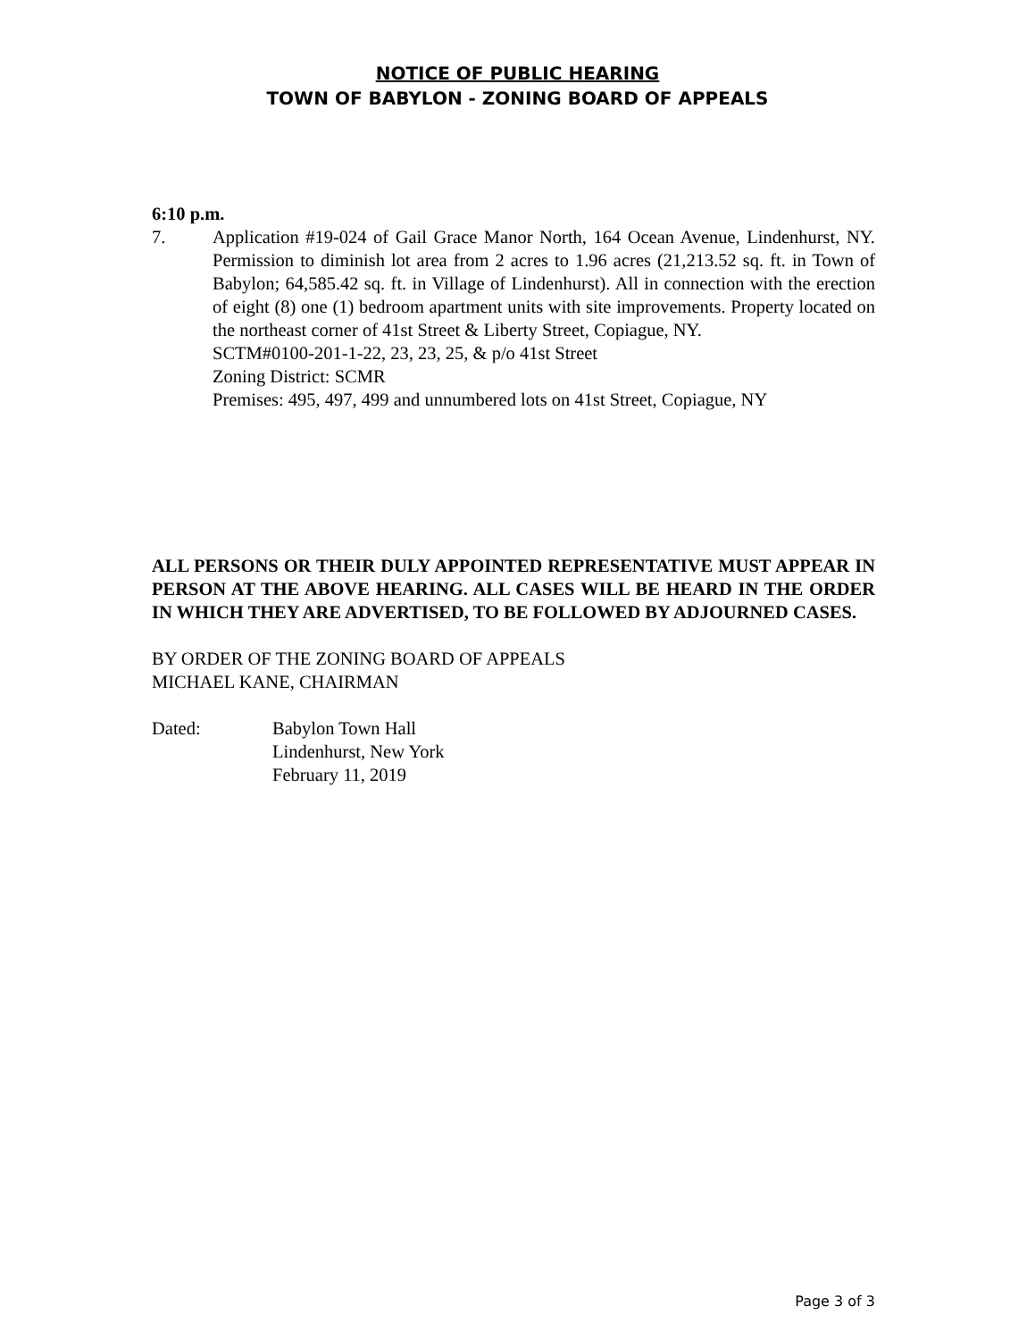NOTICE OF PUBLIC HEARING
TOWN OF BABYLON - ZONING BOARD OF APPEALS
6:10 p.m.
7. Application #19-024 of Gail Grace Manor North, 164 Ocean Avenue, Lindenhurst, NY. Permission to diminish lot area from 2 acres to 1.96 acres (21,213.52 sq. ft. in Town of Babylon; 64,585.42 sq. ft. in Village of Lindenhurst). All in connection with the erection of eight (8) one (1) bedroom apartment units with site improvements. Property located on the northeast corner of 41st Street & Liberty Street, Copiague, NY.
SCTM#0100-201-1-22, 23, 23, 25, & p/o 41st Street
Zoning District: SCMR
Premises: 495, 497, 499 and unnumbered lots on 41st Street, Copiague, NY
ALL PERSONS OR THEIR DULY APPOINTED REPRESENTATIVE MUST APPEAR IN PERSON AT THE ABOVE HEARING. ALL CASES WILL BE HEARD IN THE ORDER IN WHICH THEY ARE ADVERTISED, TO BE FOLLOWED BY ADJOURNED CASES.
BY ORDER OF THE ZONING BOARD OF APPEALS
MICHAEL KANE, CHAIRMAN
Dated: Babylon Town Hall
Lindenhurst, New York
February 11, 2019
Page 3 of 3